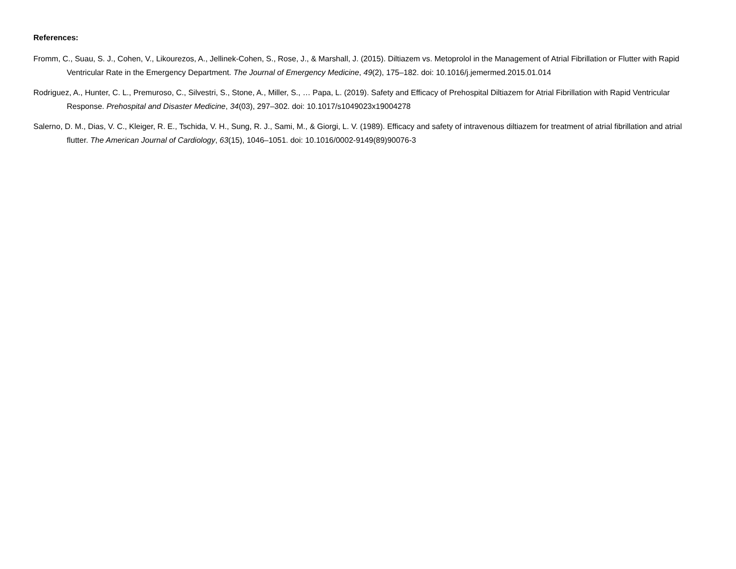References:
Fromm, C., Suau, S. J., Cohen, V., Likourezos, A., Jellinek-Cohen, S., Rose, J., & Marshall, J. (2015). Diltiazem vs. Metoprolol in the Management of Atrial Fibrillation or Flutter with Rapid Ventricular Rate in the Emergency Department. The Journal of Emergency Medicine, 49(2), 175–182. doi: 10.1016/j.jemermed.2015.01.014
Rodriguez, A., Hunter, C. L., Premuroso, C., Silvestri, S., Stone, A., Miller, S., … Papa, L. (2019). Safety and Efficacy of Prehospital Diltiazem for Atrial Fibrillation with Rapid Ventricular Response. Prehospital and Disaster Medicine, 34(03), 297–302. doi: 10.1017/s1049023x19004278
Salerno, D. M., Dias, V. C., Kleiger, R. E., Tschida, V. H., Sung, R. J., Sami, M., & Giorgi, L. V. (1989). Efficacy and safety of intravenous diltiazem for treatment of atrial fibrillation and atrial flutter. The American Journal of Cardiology, 63(15), 1046–1051. doi: 10.1016/0002-9149(89)90076-3